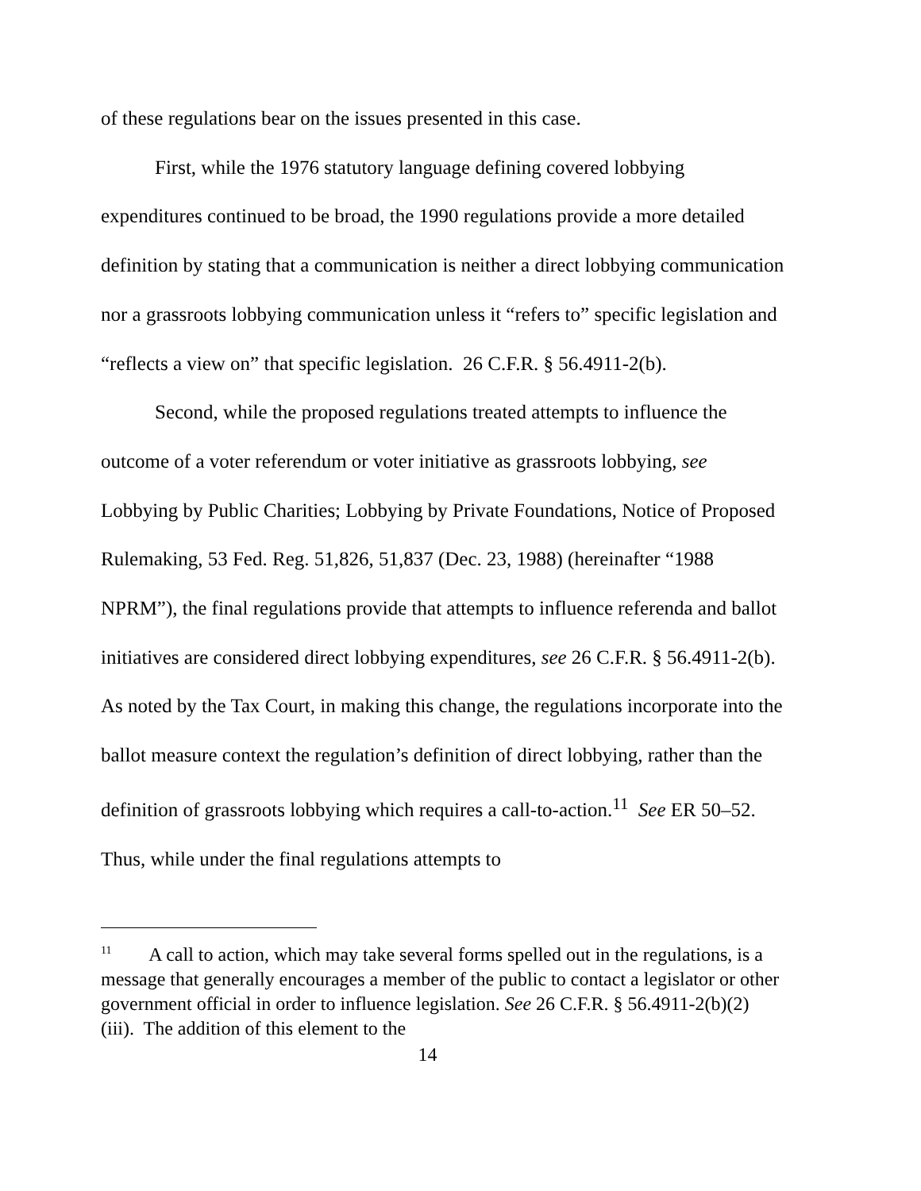of these regulations bear on the issues presented in this case.
First, while the 1976 statutory language defining covered lobbying expenditures continued to be broad, the 1990 regulations provide a more detailed definition by stating that a communication is neither a direct lobbying communication nor a grassroots lobbying communication unless it “refers to” specific legislation and “reflects a view on” that specific legislation. 26 C.F.R. § 56.4911-2(b).
Second, while the proposed regulations treated attempts to influence the outcome of a voter referendum or voter initiative as grassroots lobbying, see Lobbying by Public Charities; Lobbying by Private Foundations, Notice of Proposed Rulemaking, 53 Fed. Reg. 51,826, 51,837 (Dec. 23, 1988) (hereinafter “1988 NPRM”), the final regulations provide that attempts to influence referenda and ballot initiatives are considered direct lobbying expenditures, see 26 C.F.R. § 56.4911-2(b). As noted by the Tax Court, in making this change, the regulations incorporate into the ballot measure context the regulation’s definition of direct lobbying, rather than the definition of grassroots lobbying which requires a call-to-action.<sup>11</sup> See ER 50–52. Thus, while under the final regulations attempts to
<sup>11</sup> A call to action, which may take several forms spelled out in the regulations, is a message that generally encourages a member of the public to contact a legislator or other government official in order to influence legislation. See 26 C.F.R. § 56.4911-2(b)(2)(iii). The addition of this element to the
14